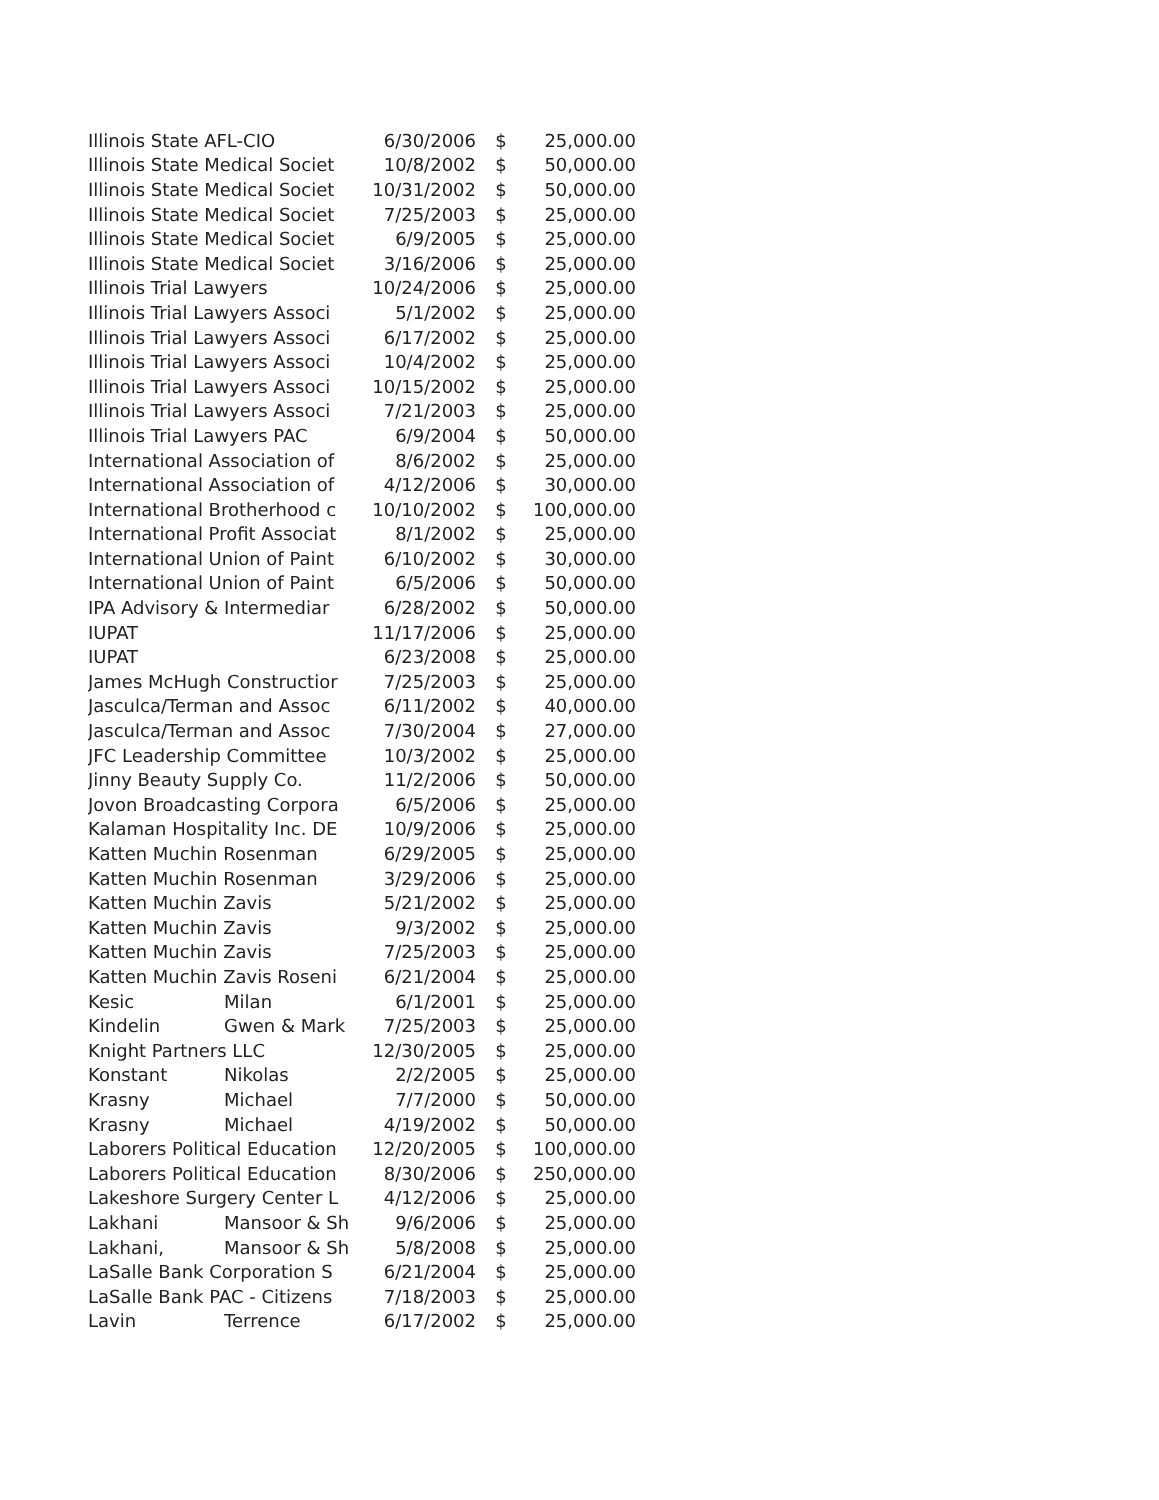| Illinois State AFL-CIO | | 6/30/2006 | $ | 25,000.00 |
| Illinois State Medical Societ | | 10/8/2002 | $ | 50,000.00 |
| Illinois State Medical Societ | | 10/31/2002 | $ | 50,000.00 |
| Illinois State Medical Societ | | 7/25/2003 | $ | 25,000.00 |
| Illinois State Medical Societ | | 6/9/2005 | $ | 25,000.00 |
| Illinois State Medical Societ | | 3/16/2006 | $ | 25,000.00 |
| Illinois Trial Lawyers | | 10/24/2006 | $ | 25,000.00 |
| Illinois Trial Lawyers Associ | | 5/1/2002 | $ | 25,000.00 |
| Illinois Trial Lawyers Associ | | 6/17/2002 | $ | 25,000.00 |
| Illinois Trial Lawyers Associ | | 10/4/2002 | $ | 25,000.00 |
| Illinois Trial Lawyers Associ | | 10/15/2002 | $ | 25,000.00 |
| Illinois Trial Lawyers Associ | | 7/21/2003 | $ | 25,000.00 |
| Illinois Trial Lawyers PAC | | 6/9/2004 | $ | 50,000.00 |
| International Association of | | 8/6/2002 | $ | 25,000.00 |
| International Association of | | 4/12/2006 | $ | 30,000.00 |
| International Brotherhood c | | 10/10/2002 | $ | 100,000.00 |
| International Profit Associat | | 8/1/2002 | $ | 25,000.00 |
| International Union of Paint | | 6/10/2002 | $ | 30,000.00 |
| International Union of Paint | | 6/5/2006 | $ | 50,000.00 |
| IPA Advisory & Intermediar | | 6/28/2002 | $ | 50,000.00 |
| IUPAT | | 11/17/2006 | $ | 25,000.00 |
| IUPAT | | 6/23/2008 | $ | 25,000.00 |
| James McHugh Constructior | | 7/25/2003 | $ | 25,000.00 |
| Jasculca/Terman and Assoc | | 6/11/2002 | $ | 40,000.00 |
| Jasculca/Terman and Assoc | | 7/30/2004 | $ | 27,000.00 |
| JFC Leadership Committee | | 10/3/2002 | $ | 25,000.00 |
| Jinny Beauty Supply Co. | | 11/2/2006 | $ | 50,000.00 |
| Jovon Broadcasting Corpora | | 6/5/2006 | $ | 25,000.00 |
| Kalaman Hospitality Inc. DE | | 10/9/2006 | $ | 25,000.00 |
| Katten Muchin Rosenman | | 6/29/2005 | $ | 25,000.00 |
| Katten Muchin Rosenman | | 3/29/2006 | $ | 25,000.00 |
| Katten Muchin Zavis | | 5/21/2002 | $ | 25,000.00 |
| Katten Muchin Zavis | | 9/3/2002 | $ | 25,000.00 |
| Katten Muchin Zavis | | 7/25/2003 | $ | 25,000.00 |
| Katten Muchin Zavis Roseni | | 6/21/2004 | $ | 25,000.00 |
| Kesic | Milan | 6/1/2001 | $ | 25,000.00 |
| Kindelin | Gwen & Mark | 7/25/2003 | $ | 25,000.00 |
| Knight Partners LLC | | 12/30/2005 | $ | 25,000.00 |
| Konstant | Nikolas | 2/2/2005 | $ | 25,000.00 |
| Krasny | Michael | 7/7/2000 | $ | 50,000.00 |
| Krasny | Michael | 4/19/2002 | $ | 50,000.00 |
| Laborers Political Education | | 12/20/2005 | $ | 100,000.00 |
| Laborers Political Education | | 8/30/2006 | $ | 250,000.00 |
| Lakeshore Surgery Center L | | 4/12/2006 | $ | 25,000.00 |
| Lakhani | Mansoor & Sh | 9/6/2006 | $ | 25,000.00 |
| Lakhani, | Mansoor & Sh | 5/8/2008 | $ | 25,000.00 |
| LaSalle Bank Corporation S | | 6/21/2004 | $ | 25,000.00 |
| LaSalle Bank PAC - Citizens | | 7/18/2003 | $ | 25,000.00 |
| Lavin | Terrence | 6/17/2002 | $ | 25,000.00 |